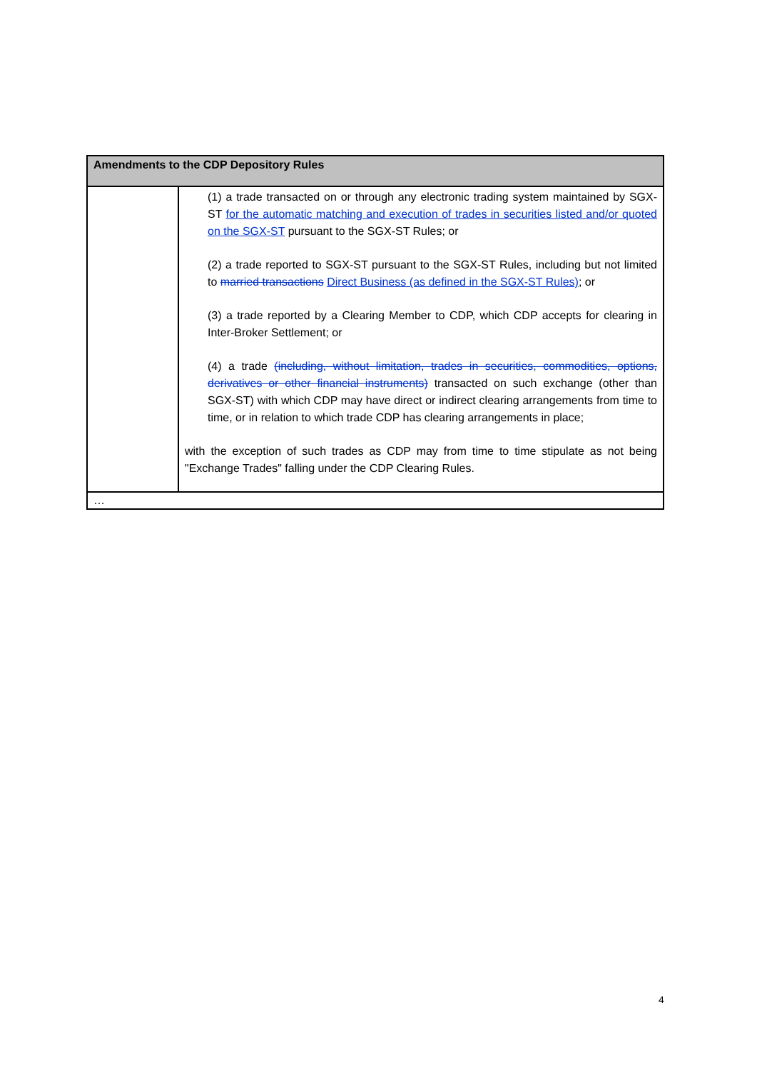| Amendments to the CDP Depository Rules | |
| --- | --- |
| | (1) a trade transacted on or through any electronic trading system maintained by SGX-ST for the automatic matching and execution of trades in securities listed and/or quoted on the SGX-ST pursuant to the SGX-ST Rules; or (2) a trade reported to SGX-ST pursuant to the SGX-ST Rules, including but not limited to married transactions Direct Business (as defined in the SGX-ST Rules) ; or (3) a trade reported by a Clearing Member to CDP, which CDP accepts for clearing in Inter-Broker Settlement; or (4) a trade (including, without limitation, trades in securities, commodities, options, derivatives or other financial instruments) transacted on such exchange (other than SGX-ST) with which CDP may have direct or indirect clearing arrangements from time to time, or in relation to which trade CDP has clearing arrangements in place; with the exception of such trades as CDP may from time to time stipulate as not being "Exchange Trades" falling under the CDP Clearing Rules. |
| … | |
4